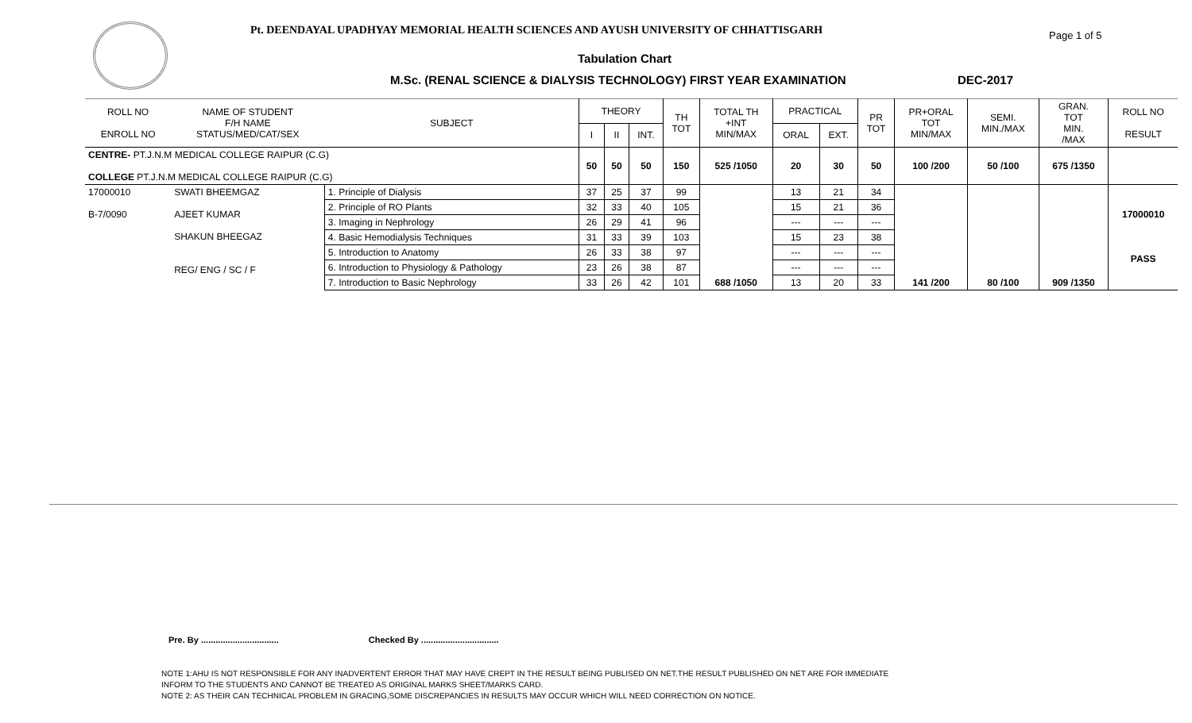Pt. DEENDAYAL UPADHYAY MEMORIAL HEALTH SCIENCES AND AYUSH UNIVERSITY OF CHHATTISGARH
Page 1 of 5
Tabulation Chart
M.Sc. (RENAL SCIENCE & DIALYSIS TECHNOLOGY) FIRST YEAR EXAMINATION
DEC-2017
| ROLL NO ENROLL NO | NAME OF STUDENT F/H NAME STATUS/MED/CAT/SEX | SUBJECT | THEORY | | | TH TOT | TOTAL TH +INT MIN/MAX | PRACTICAL | | PR TOT | PR+ORAL TOT MIN/MAX | SEMI. MIN./MAX | GRAN. TOT MIN. /MAX | ROLL NO RESULT |
| --- | --- | --- | --- | --- | --- | --- | --- | --- | --- | --- | --- | --- | --- | --- |
| | | | I | II | INT. | | | ORAL | EXT. | | | | | |
| CENTRE- PT.J.N.M MEDICAL COLLEGE RAIPUR (C.G) COLLEGE PT.J.N.M MEDICAL COLLEGE RAIPUR (C.G) | | | 50 | 50 | 50 | 150 | 525 /1050 | 20 | 30 | 50 | 100 /200 | 50 /100 | 675 /1350 | |
| 17000010 B-7/0090 | SWATI BHEEMGAZ AJEET KUMAR SHAKUN BHEEGAZ REG/ ENG / SC / F | 1. Principle of Dialysis | 37 | 25 | 37 | 99 | 688 /1050 | 13 | 21 | 34 | 141 /200 | 80 /100 | 909 /1350 | 17000010 PASS |
| | | 2. Principle of RO Plants | 32 | 33 | 40 | 105 | | 15 | 21 | 36 | | | | |
| | | 3. Imaging in Nephrology | 26 | 29 | 41 | 96 | | --- | --- | --- | | | | |
| | | 4. Basic Hemodialysis Techniques | 31 | 33 | 39 | 103 | | 15 | 23 | 38 | | | | |
| | | 5. Introduction to Anatomy | 26 | 33 | 38 | 97 | | --- | --- | --- | | | | |
| | | 6. Introduction to Physiology & Pathology | 23 | 26 | 38 | 87 | | --- | --- | --- | | | | |
| | | 7. Introduction to Basic Nephrology | 33 | 26 | 42 | 101 | | 13 | 20 | 33 | | | | |
Pre. By ................................ Checked By ................................
NOTE 1:AHU IS NOT RESPONSIBLE FOR ANY INADVERTENT ERROR THAT MAY HAVE CREPT IN THE RESULT BEING PUBLISED ON NET.THE RESULT PUBLISHED ON NET ARE FOR IMMEDIATE
INFORM TO THE STUDENTS AND CANNOT BE TREATED AS ORIGINAL MARKS SHEET/MARKS CARD.
NOTE 2: AS THEIR CAN TECHNICAL PROBLEM IN GRACING,SOME DISCREPANCIES IN RESULTS MAY OCCUR WHICH WILL NEED CORRECTION ON NOTICE.